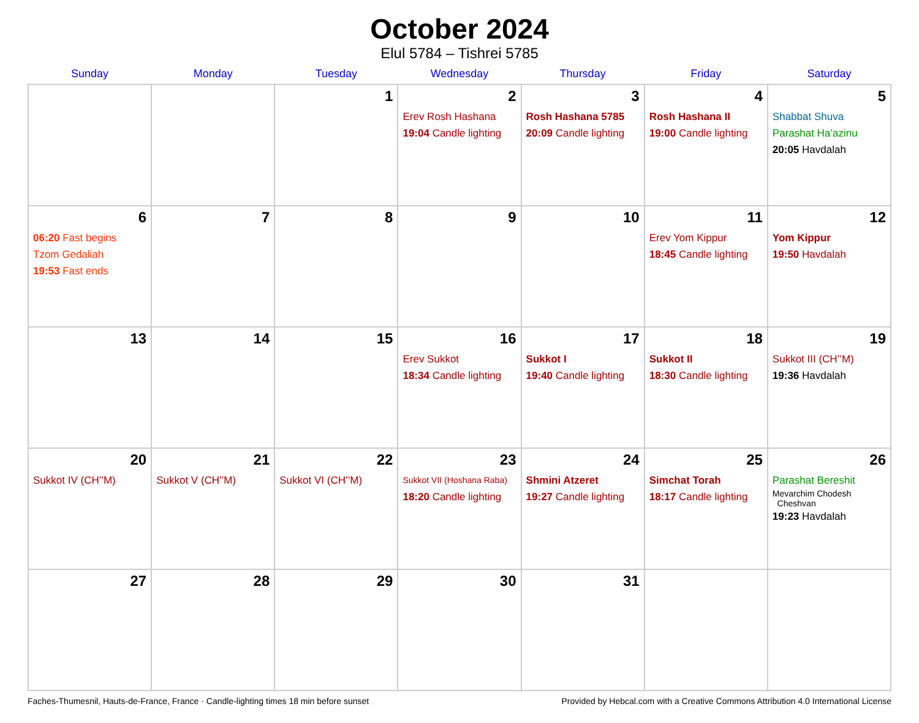October 2024
Elul 5784 – Tishrei 5785
| Sunday | Monday | Tuesday | Wednesday | Thursday | Friday | Saturday |
| --- | --- | --- | --- | --- | --- | --- |
| | | 1 | 2 Erev Rosh Hashana 19:04 Candle lighting | 3 Rosh Hashana 5785 20:09 Candle lighting | 4 Rosh Hashana II 19:00 Candle lighting | 5 Shabbat Shuva Parashat Ha’azinu 20:05 Havdalah |
| 6 06:20 Fast begins Tzom Gedaliah 19:53 Fast ends | 7 | 8 | 9 | 10 | 11 Erev Yom Kippur 18:45 Candle lighting | 12 Yom Kippur 19:50 Havdalah |
| 13 | 14 | 15 | 16 Erev Sukkot 18:34 Candle lighting | 17 Sukkot I 19:40 Candle lighting | 18 Sukkot II 18:30 Candle lighting | 19 Sukkot III (CH’’M) 19:36 Havdalah |
| 20 Sukkot IV (CH’’M) | 21 Sukkot V (CH’’M) | 22 Sukkot VI (CH’’M) | 23 Sukkot VII (Hoshana Raba) 18:20 Candle lighting | 24 Shmini Atzeret 19:27 Candle lighting | 25 Simchat Torah 18:17 Candle lighting | 26 Parashat Bereshit Mevarchim Chodesh Cheshvan 19:23 Havdalah |
| 27 | 28 | 29 | 30 | 31 | | |
Faches-Thumesnil, Hauts-de-France, France · Candle-lighting times 18 min before sunset Provided by Hebcal.com with a Creative Commons Attribution 4.0 International License